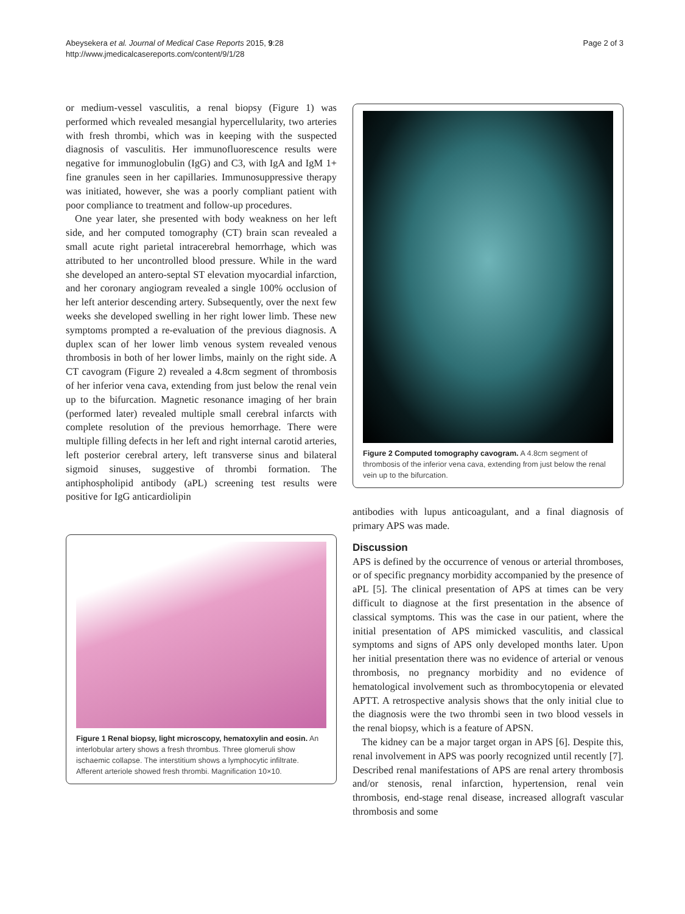Abeysekera et al. Journal of Medical Case Reports 2015, 9:28
http://www.jmedicalcasereports.com/content/9/1/28
Page 2 of 3
or medium-vessel vasculitis, a renal biopsy (Figure 1) was performed which revealed mesangial hypercellularity, two arteries with fresh thrombi, which was in keeping with the suspected diagnosis of vasculitis. Her immunofluorescence results were negative for immunoglobulin (IgG) and C3, with IgA and IgM 1+ fine granules seen in her capillaries. Immunosuppressive therapy was initiated, however, she was a poorly compliant patient with poor compliance to treatment and follow-up procedures.
One year later, she presented with body weakness on her left side, and her computed tomography (CT) brain scan revealed a small acute right parietal intracerebral hemorrhage, which was attributed to her uncontrolled blood pressure. While in the ward she developed an antero-septal ST elevation myocardial infarction, and her coronary angiogram revealed a single 100% occlusion of her left anterior descending artery. Subsequently, over the next few weeks she developed swelling in her right lower limb. These new symptoms prompted a re-evaluation of the previous diagnosis. A duplex scan of her lower limb venous system revealed venous thrombosis in both of her lower limbs, mainly on the right side. A CT cavogram (Figure 2) revealed a 4.8cm segment of thrombosis of her inferior vena cava, extending from just below the renal vein up to the bifurcation. Magnetic resonance imaging of her brain (performed later) revealed multiple small cerebral infarcts with complete resolution of the previous hemorrhage. There were multiple filling defects in her left and right internal carotid arteries, left posterior cerebral artery, left transverse sinus and bilateral sigmoid sinuses, suggestive of thrombi formation. The antiphospholipid antibody (aPL) screening test results were positive for IgG anticardiolipin
Figure 1 Renal biopsy, light microscopy, hematoxylin and eosin. An interlobular artery shows a fresh thrombus. Three glomeruli show ischaemic collapse. The interstitium shows a lymphocytic infiltrate. Afferent arteriole showed fresh thrombi. Magnification 10×10.
Figure 2 Computed tomography cavogram. A 4.8cm segment of thrombosis of the inferior vena cava, extending from just below the renal vein up to the bifurcation.
antibodies with lupus anticoagulant, and a final diagnosis of primary APS was made.
Discussion
APS is defined by the occurrence of venous or arterial thromboses, or of specific pregnancy morbidity accompanied by the presence of aPL [5]. The clinical presentation of APS at times can be very difficult to diagnose at the first presentation in the absence of classical symptoms. This was the case in our patient, where the initial presentation of APS mimicked vasculitis, and classical symptoms and signs of APS only developed months later. Upon her initial presentation there was no evidence of arterial or venous thrombosis, no pregnancy morbidity and no evidence of hematological involvement such as thrombocytopenia or elevated APTT. A retrospective analysis shows that the only initial clue to the diagnosis were the two thrombi seen in two blood vessels in the renal biopsy, which is a feature of APSN.
The kidney can be a major target organ in APS [6]. Despite this, renal involvement in APS was poorly recognized until recently [7]. Described renal manifestations of APS are renal artery thrombosis and/or stenosis, renal infarction, hypertension, renal vein thrombosis, end-stage renal disease, increased allograft vascular thrombosis and some